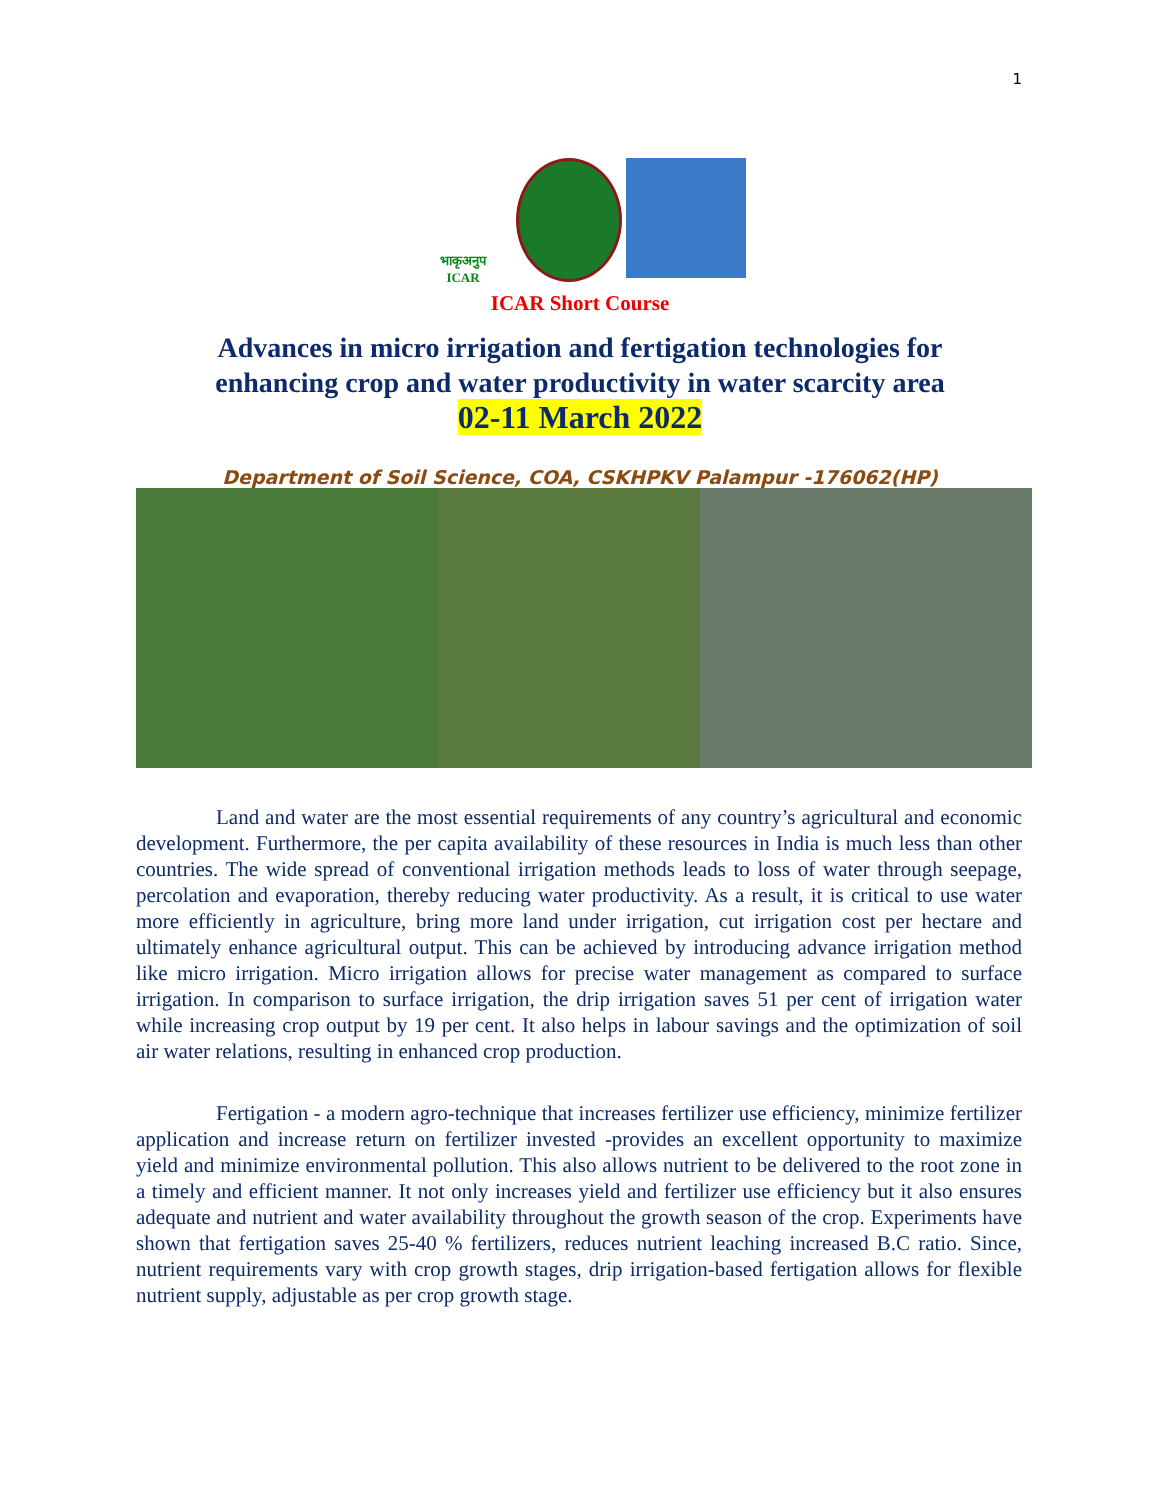1
भाकृअनुप
ICAR
ICAR Short Course
Advances in micro irrigation and fertigation technologies for
enhancing crop and water productivity in water scarcity area
02-11 March 2022
Department of Soil Science, COA, CSKHPKV Palampur -176062(HP)
Land and water are the most essential requirements of any country’s agricultural and economic development. Furthermore, the per capita availability of these resources in India is much less than other countries. The wide spread of conventional irrigation methods leads to loss of water through seepage, percolation and evaporation, thereby reducing water productivity. As a result, it is critical to use water more efficiently in agriculture, bring more land under irrigation, cut irrigation cost per hectare and ultimately enhance agricultural output. This can be achieved by introducing advance irrigation method like micro irrigation. Micro irrigation allows for precise water management as compared to surface irrigation. In comparison to surface irrigation, the drip irrigation saves 51 per cent of irrigation water while increasing crop output by 19 per cent. It also helps in labour savings and the optimization of soil air water relations, resulting in enhanced crop production.
Fertigation - a modern agro-technique that increases fertilizer use efficiency, minimize fertilizer application and increase return on fertilizer invested -provides an excellent opportunity to maximize yield and minimize environmental pollution. This also allows nutrient to be delivered to the root zone in a timely and efficient manner. It not only increases yield and fertilizer use efficiency but it also ensures adequate and nutrient and water availability throughout the growth season of the crop. Experiments have shown that fertigation saves 25-40 % fertilizers, reduces nutrient leaching increased B.C ratio. Since, nutrient requirements vary with crop growth stages, drip irrigation-based fertigation allows for flexible nutrient supply, adjustable as per crop growth stage.